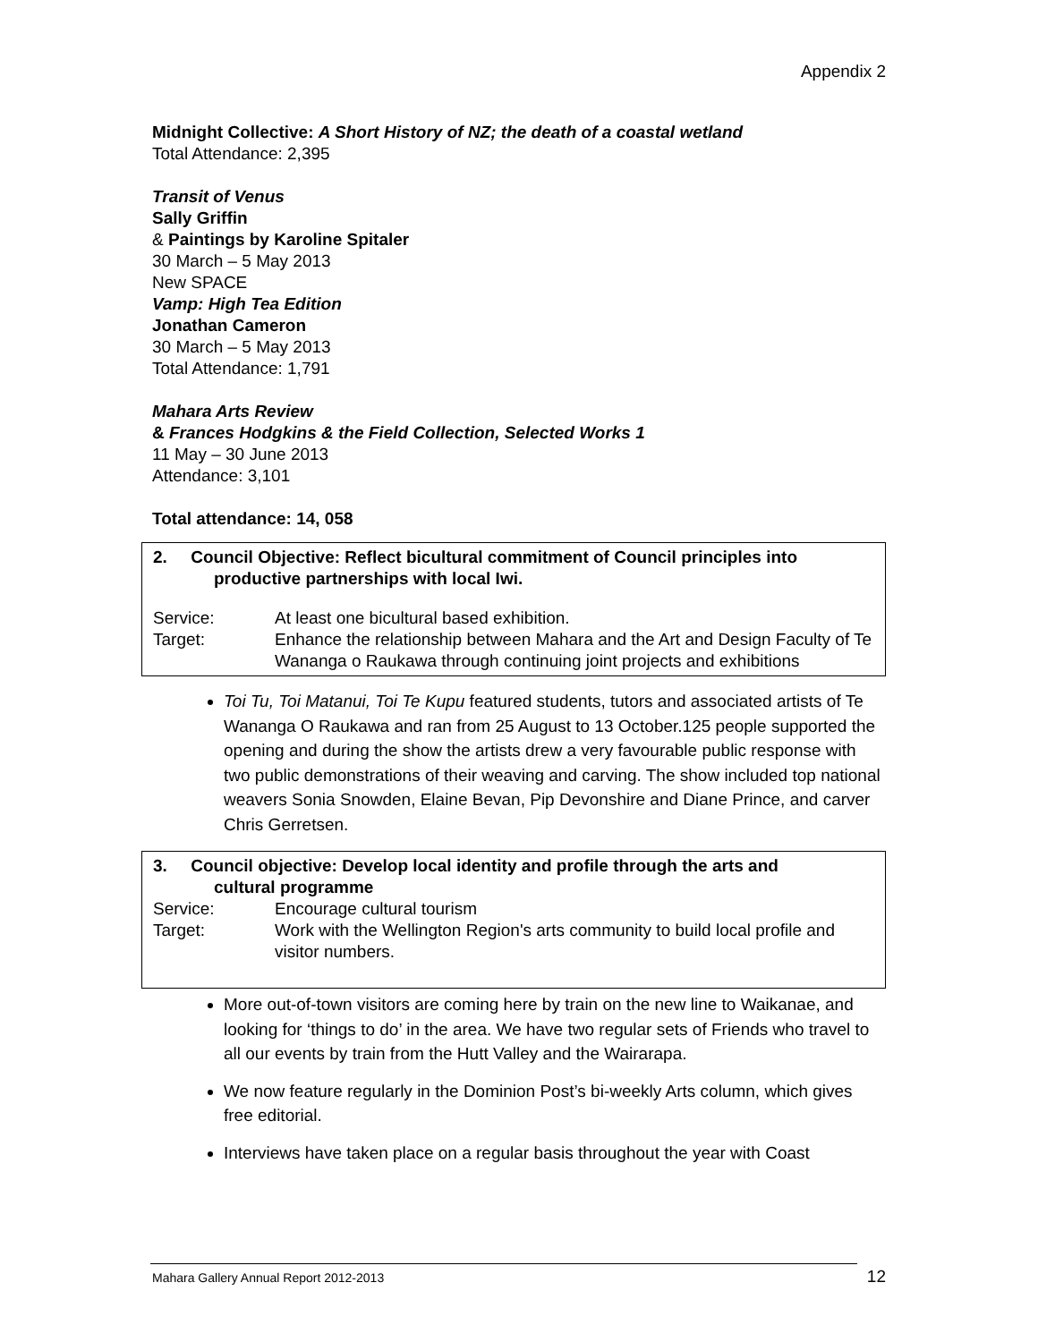Appendix 2
Midnight Collective: A Short History of NZ; the death of a coastal wetland
Total Attendance: 2,395
Transit of Venus
Sally Griffin
& Paintings by Karoline Spitaler
30 March – 5 May 2013
New SPACE
Vamp: High Tea Edition
Jonathan Cameron
30 March – 5 May 2013
Total Attendance: 1,791
Mahara Arts Review
& Frances Hodgkins & the Field Collection, Selected Works 1
11 May – 30 June 2013
Attendance: 3,101
Total attendance: 14, 058
2. Council Objective: Reflect bicultural commitment of Council principles into
productive partnerships with local Iwi.
Service: At least one bicultural based exhibition.
Target: Enhance the relationship between Mahara and the Art and Design Faculty of Te Wananga o Raukawa through continuing joint projects and exhibitions
Toi Tu, Toi Matanui, Toi Te Kupu featured students, tutors and associated artists of Te Wananga O Raukawa and ran from 25 August to 13 October.125 people supported the opening and during the show the artists drew a very favourable public response with two public demonstrations of their weaving and carving. The show included top national weavers Sonia Snowden, Elaine Bevan, Pip Devonshire and Diane Prince, and carver Chris Gerretsen.
3. Council objective: Develop local identity and profile through the arts and
cultural programme
Service: Encourage cultural tourism
Target: Work with the Wellington Region's arts community to build local profile and visitor numbers.
More out-of-town visitors are coming here by train on the new line to Waikanae, and looking for ‘things to do’ in the area. We have two regular sets of Friends who travel to all our events by train from the Hutt Valley and the Wairarapa.
We now feature regularly in the Dominion Post’s bi-weekly Arts column, which gives free editorial.
Interviews have taken place on a regular basis throughout the year with Coast
Mahara Gallery Annual Report 2012-2013 12